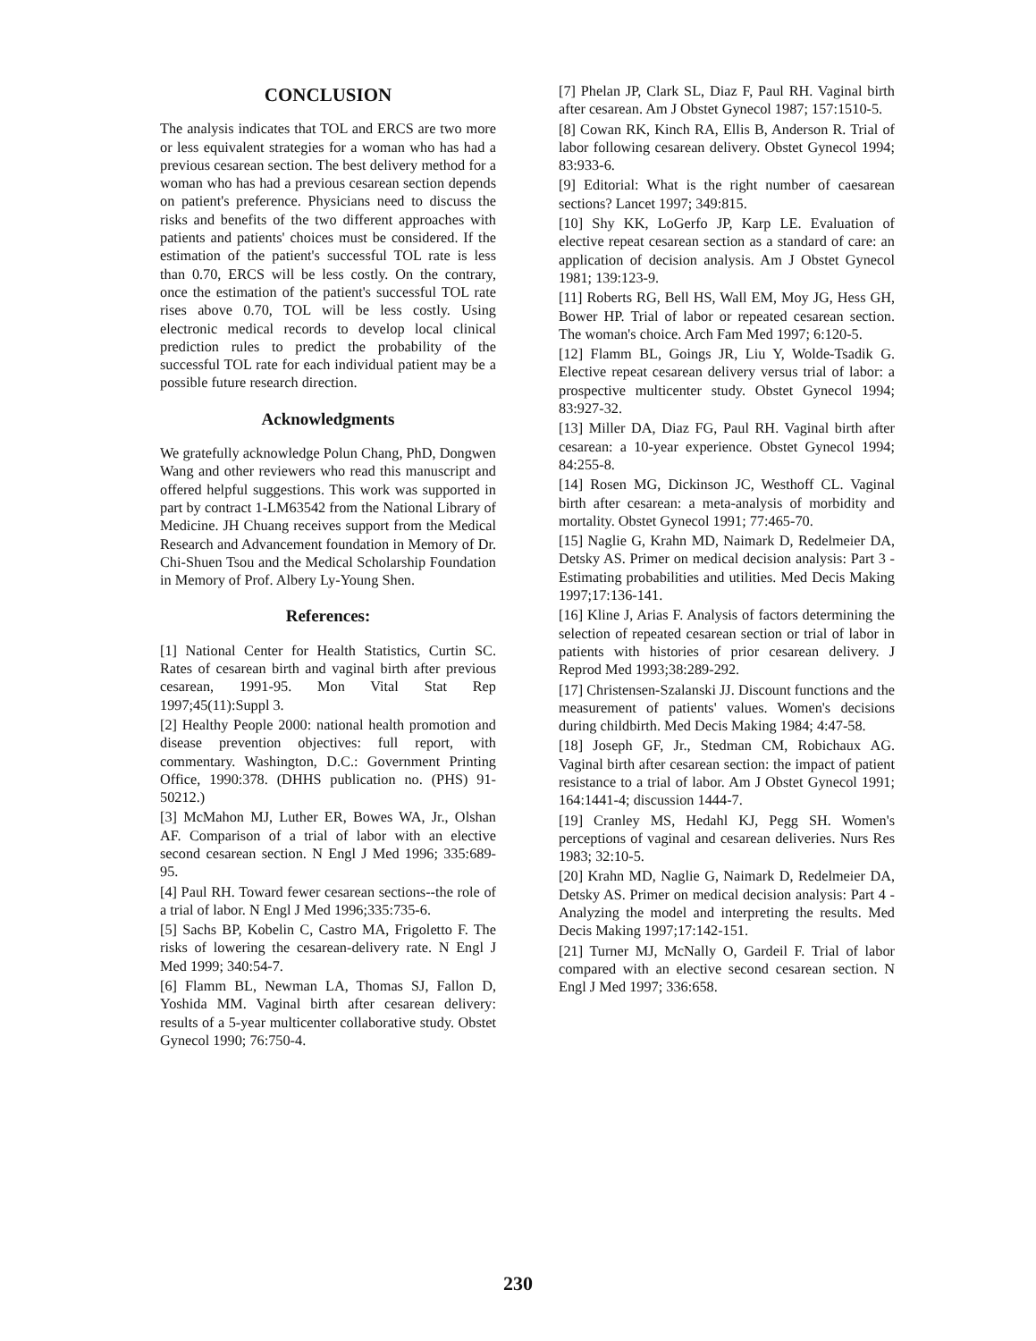CONCLUSION
The analysis indicates that TOL and ERCS are two more or less equivalent strategies for a woman who has had a previous cesarean section. The best delivery method for a woman who has had a previous cesarean section depends on patient's preference. Physicians need to discuss the risks and benefits of the two different approaches with patients and patients' choices must be considered. If the estimation of the patient's successful TOL rate is less than 0.70, ERCS will be less costly. On the contrary, once the estimation of the patient's successful TOL rate rises above 0.70, TOL will be less costly. Using electronic medical records to develop local clinical prediction rules to predict the probability of the successful TOL rate for each individual patient may be a possible future research direction.
Acknowledgments
We gratefully acknowledge Polun Chang, PhD, Dongwen Wang and other reviewers who read this manuscript and offered helpful suggestions. This work was supported in part by contract 1-LM63542 from the National Library of Medicine. JH Chuang receives support from the Medical Research and Advancement foundation in Memory of Dr. Chi-Shuen Tsou and the Medical Scholarship Foundation in Memory of Prof. Albery Ly-Young Shen.
References:
[1] National Center for Health Statistics, Curtin SC. Rates of cesarean birth and vaginal birth after previous cesarean, 1991-95. Mon Vital Stat Rep 1997;45(11):Suppl 3.
[2] Healthy People 2000: national health promotion and disease prevention objectives: full report, with commentary. Washington, D.C.: Government Printing Office, 1990:378. (DHHS publication no. (PHS) 91-50212.)
[3] McMahon MJ, Luther ER, Bowes WA, Jr., Olshan AF. Comparison of a trial of labor with an elective second cesarean section. N Engl J Med 1996; 335:689-95.
[4] Paul RH. Toward fewer cesarean sections--the role of a trial of labor. N Engl J Med 1996;335:735-6.
[5] Sachs BP, Kobelin C, Castro MA, Frigoletto F. The risks of lowering the cesarean-delivery rate. N Engl J Med 1999; 340:54-7.
[6] Flamm BL, Newman LA, Thomas SJ, Fallon D, Yoshida MM. Vaginal birth after cesarean delivery: results of a 5-year multicenter collaborative study. Obstet Gynecol 1990; 76:750-4.
[7] Phelan JP, Clark SL, Diaz F, Paul RH. Vaginal birth after cesarean. Am J Obstet Gynecol 1987; 157:1510-5.
[8] Cowan RK, Kinch RA, Ellis B, Anderson R. Trial of labor following cesarean delivery. Obstet Gynecol 1994; 83:933-6.
[9] Editorial: What is the right number of caesarean sections? Lancet 1997; 349:815.
[10] Shy KK, LoGerfo JP, Karp LE. Evaluation of elective repeat cesarean section as a standard of care: an application of decision analysis. Am J Obstet Gynecol 1981; 139:123-9.
[11] Roberts RG, Bell HS, Wall EM, Moy JG, Hess GH, Bower HP. Trial of labor or repeated cesarean section. The woman's choice. Arch Fam Med 1997; 6:120-5.
[12] Flamm BL, Goings JR, Liu Y, Wolde-Tsadik G. Elective repeat cesarean delivery versus trial of labor: a prospective multicenter study. Obstet Gynecol 1994; 83:927-32.
[13] Miller DA, Diaz FG, Paul RH. Vaginal birth after cesarean: a 10-year experience. Obstet Gynecol 1994; 84:255-8.
[14] Rosen MG, Dickinson JC, Westhoff CL. Vaginal birth after cesarean: a meta-analysis of morbidity and mortality. Obstet Gynecol 1991; 77:465-70.
[15] Naglie G, Krahn MD, Naimark D, Redelmeier DA, Detsky AS. Primer on medical decision analysis: Part 3 - Estimating probabilities and utilities. Med Decis Making 1997;17:136-141.
[16] Kline J, Arias F. Analysis of factors determining the selection of repeated cesarean section or trial of labor in patients with histories of prior cesarean delivery. J Reprod Med 1993;38:289-292.
[17] Christensen-Szalanski JJ. Discount functions and the measurement of patients' values. Women's decisions during childbirth. Med Decis Making 1984; 4:47-58.
[18] Joseph GF, Jr., Stedman CM, Robichaux AG. Vaginal birth after cesarean section: the impact of patient resistance to a trial of labor. Am J Obstet Gynecol 1991; 164:1441-4; discussion 1444-7.
[19] Cranley MS, Hedahl KJ, Pegg SH. Women's perceptions of vaginal and cesarean deliveries. Nurs Res 1983; 32:10-5.
[20] Krahn MD, Naglie G, Naimark D, Redelmeier DA, Detsky AS. Primer on medical decision analysis: Part 4 - Analyzing the model and interpreting the results. Med Decis Making 1997;17:142-151.
[21] Turner MJ, McNally O, Gardeil F. Trial of labor compared with an elective second cesarean section. N Engl J Med 1997; 336:658.
230